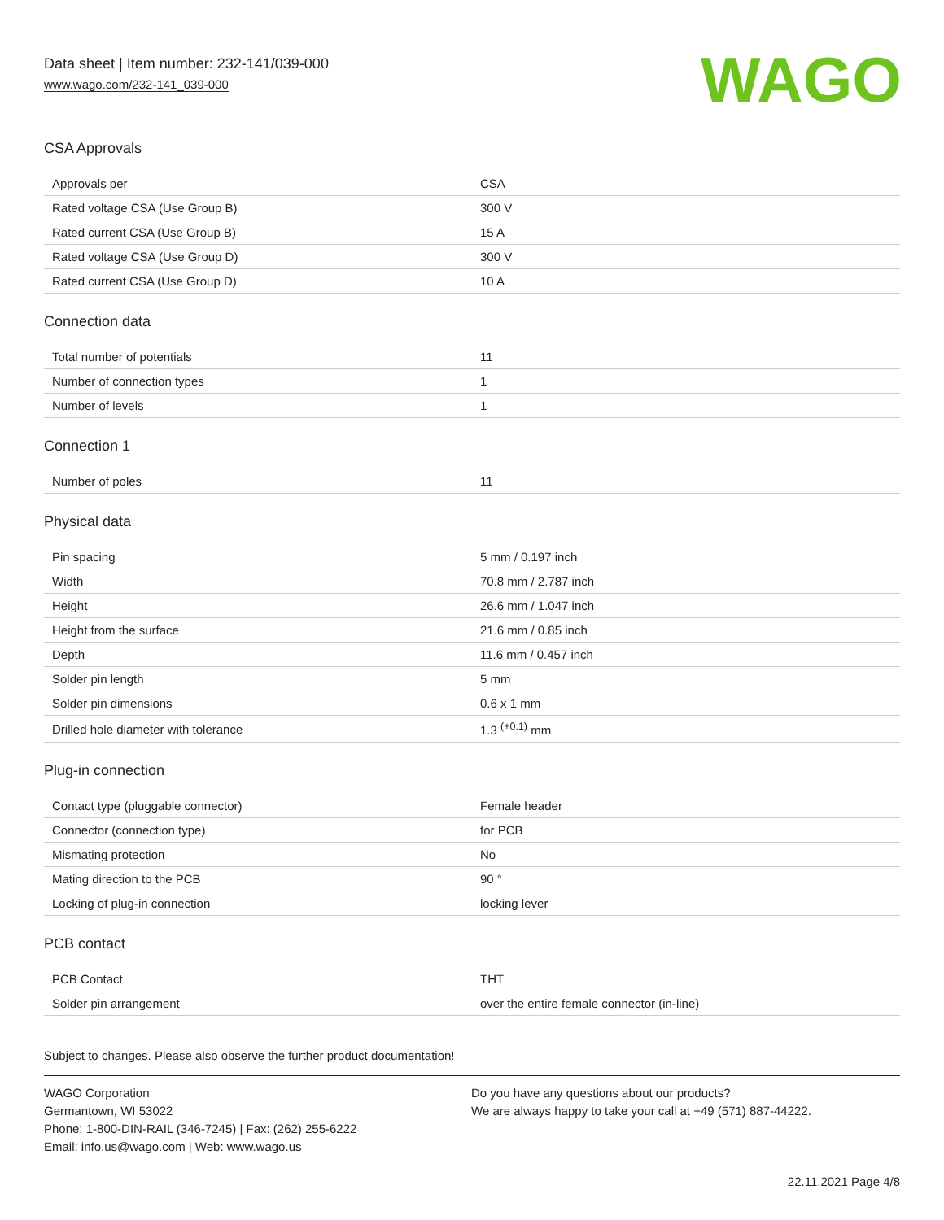Data sheet | Item number: 232-141/039-000
www.wago.com/232-141_039-000
WAGO
CSA Approvals
| Approvals per | CSA |
| Rated voltage CSA (Use Group B) | 300 V |
| Rated current CSA (Use Group B) | 15 A |
| Rated voltage CSA (Use Group D) | 300 V |
| Rated current CSA (Use Group D) | 10 A |
Connection data
| Total number of potentials | 11 |
| Number of connection types | 1 |
| Number of levels | 1 |
Connection 1
| Number of poles | 11 |
Physical data
| Pin spacing | 5 mm / 0.197 inch |
| Width | 70.8 mm / 2.787 inch |
| Height | 26.6 mm / 1.047 inch |
| Height from the surface | 21.6 mm / 0.85 inch |
| Depth | 11.6 mm / 0.457 inch |
| Solder pin length | 5 mm |
| Solder pin dimensions | 0.6 x 1 mm |
| Drilled hole diameter with tolerance | 1.3 <sup>(+0.1)</sup> mm |
Plug-in connection
| Contact type (pluggable connector) | Female header |
| Connector (connection type) | for PCB |
| Mismating protection | No |
| Mating direction to the PCB | 90 ° |
| Locking of plug-in connection | locking lever |
PCB contact
| PCB Contact | THT |
| Solder pin arrangement | over the entire female connector (in-line) |
Subject to changes. Please also observe the further product documentation!
WAGO Corporation
Germantown, WI 53022
Phone: 1-800-DIN-RAIL (346-7245) | Fax: (262) 255-6222
Email: info.us@wago.com | Web: www.wago.us
Do you have any questions about our products?
We are always happy to take your call at +49 (571) 887-44222.
22.11.2021 Page 4/8